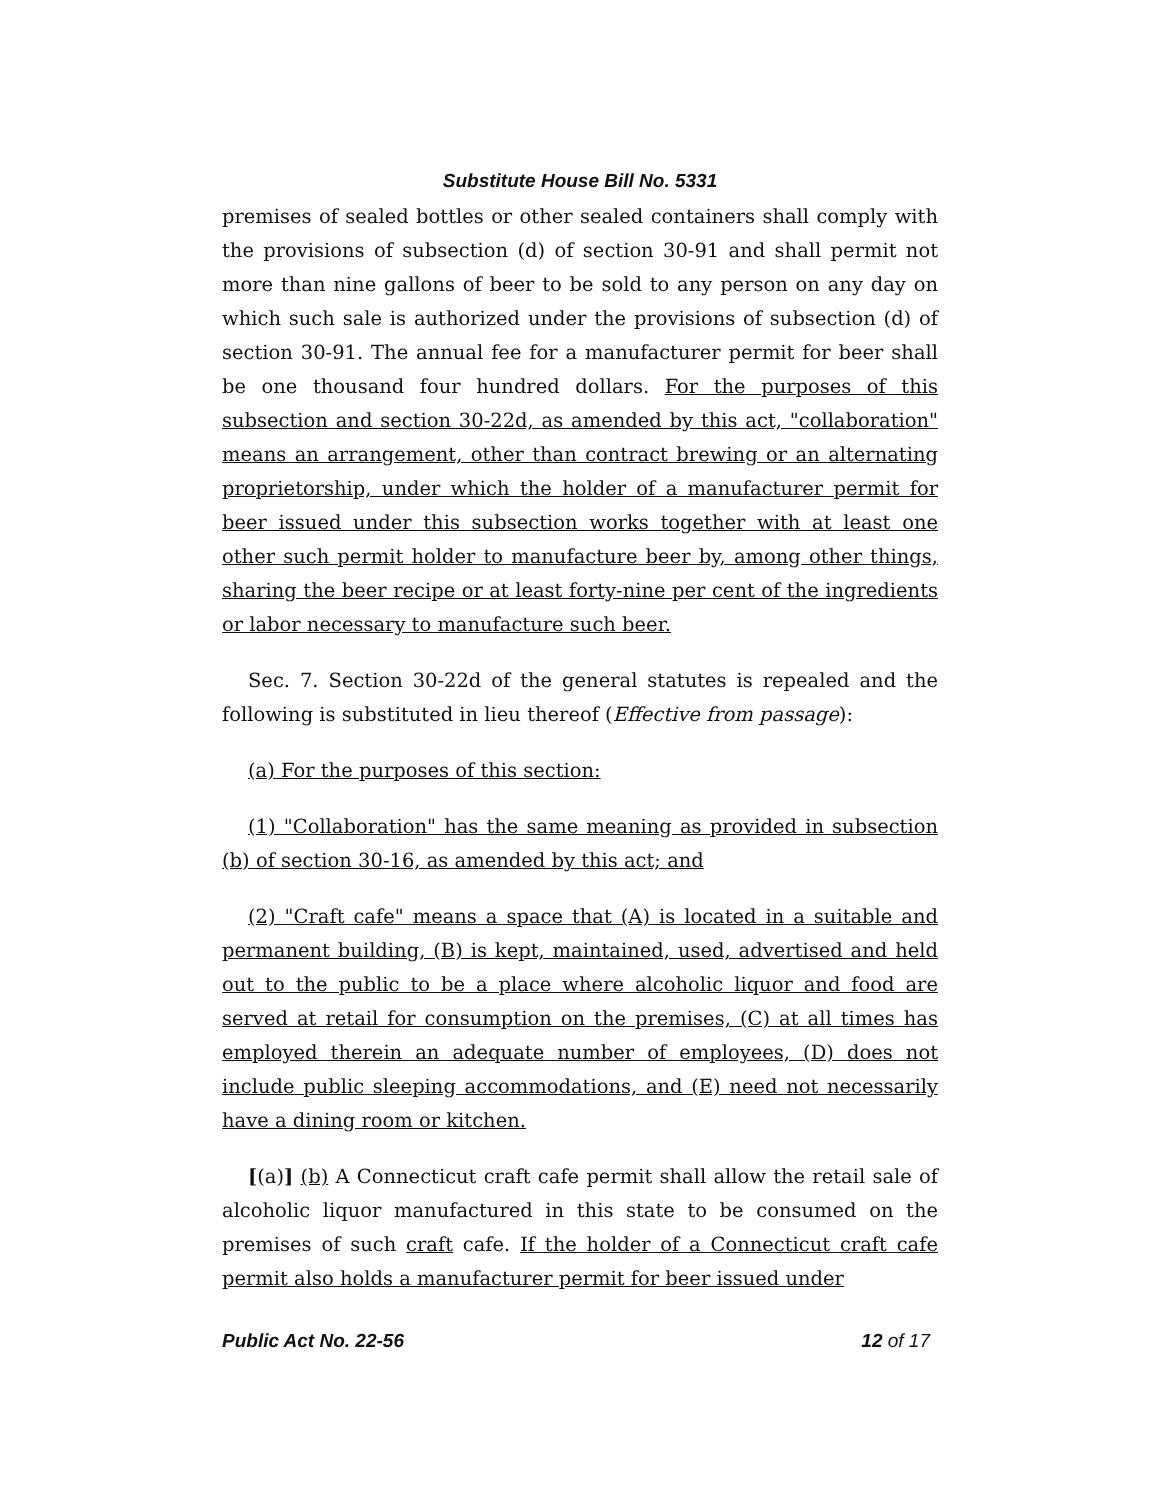Substitute House Bill No. 5331
premises of sealed bottles or other sealed containers shall comply with the provisions of subsection (d) of section 30-91 and shall permit not more than nine gallons of beer to be sold to any person on any day on which such sale is authorized under the provisions of subsection (d) of section 30-91. The annual fee for a manufacturer permit for beer shall be one thousand four hundred dollars. For the purposes of this subsection and section 30-22d, as amended by this act, "collaboration" means an arrangement, other than contract brewing or an alternating proprietorship, under which the holder of a manufacturer permit for beer issued under this subsection works together with at least one other such permit holder to manufacture beer by, among other things, sharing the beer recipe or at least forty-nine per cent of the ingredients or labor necessary to manufacture such beer.
Sec. 7. Section 30-22d of the general statutes is repealed and the following is substituted in lieu thereof (Effective from passage):
(a) For the purposes of this section:
(1) "Collaboration" has the same meaning as provided in subsection (b) of section 30-16, as amended by this act; and
(2) "Craft cafe" means a space that (A) is located in a suitable and permanent building, (B) is kept, maintained, used, advertised and held out to the public to be a place where alcoholic liquor and food are served at retail for consumption on the premises, (C) at all times has employed therein an adequate number of employees, (D) does not include public sleeping accommodations, and (E) need not necessarily have a dining room or kitchen.
[(a)] (b) A Connecticut craft cafe permit shall allow the retail sale of alcoholic liquor manufactured in this state to be consumed on the premises of such craft cafe. If the holder of a Connecticut craft cafe permit also holds a manufacturer permit for beer issued under
Public Act No. 22-56 12 of 17